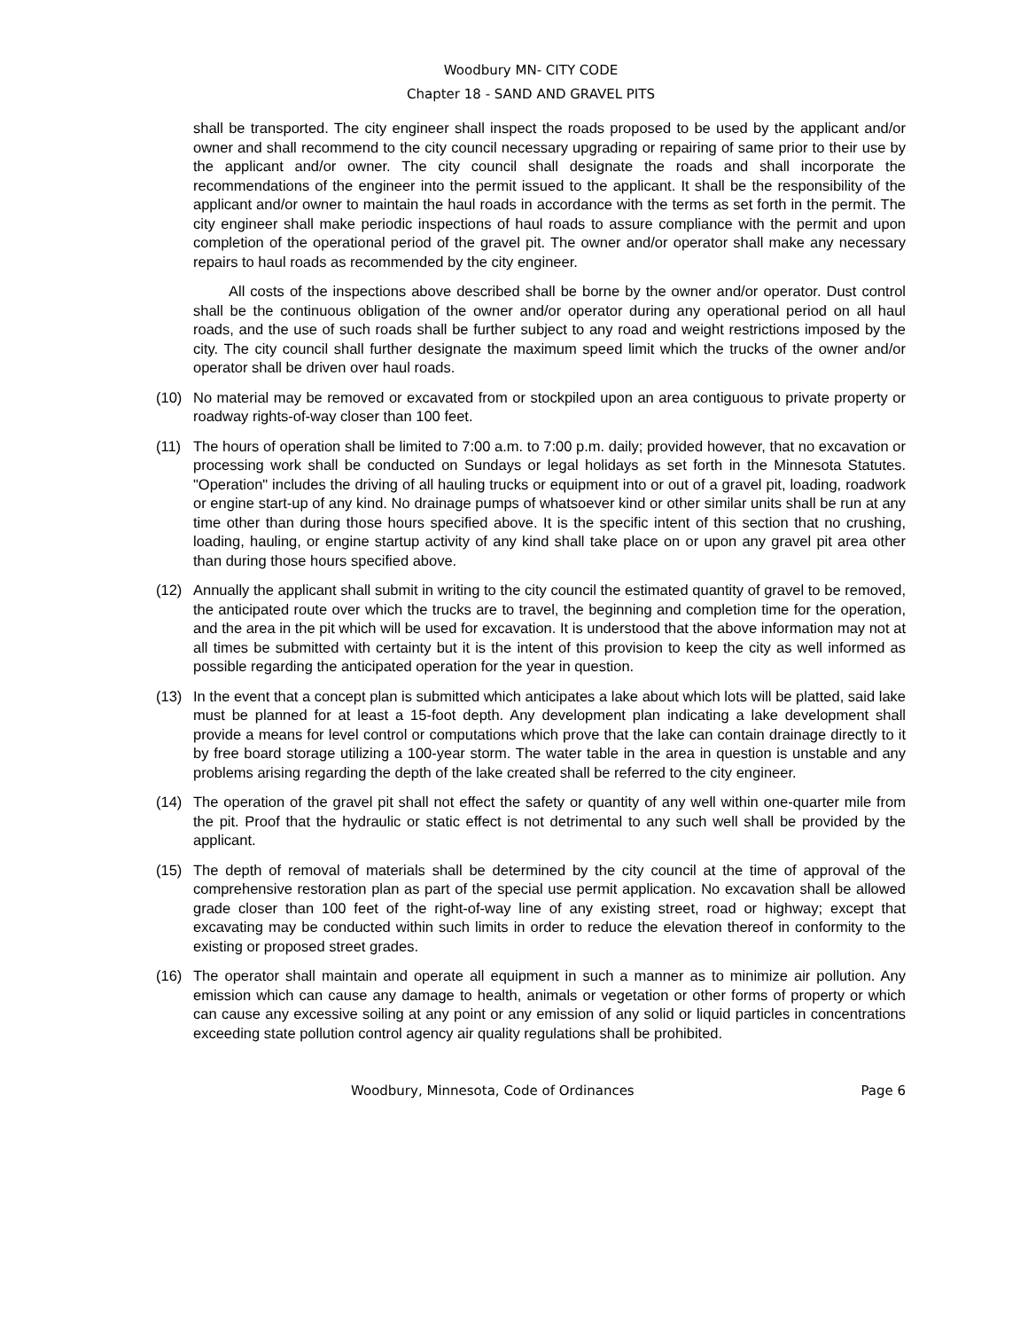Woodbury MN- CITY CODE
Chapter 18 - SAND AND GRAVEL PITS
shall be transported. The city engineer shall inspect the roads proposed to be used by the applicant and/or owner and shall recommend to the city council necessary upgrading or repairing of same prior to their use by the applicant and/or owner. The city council shall designate the roads and shall incorporate the recommendations of the engineer into the permit issued to the applicant. It shall be the responsibility of the applicant and/or owner to maintain the haul roads in accordance with the terms as set forth in the permit. The city engineer shall make periodic inspections of haul roads to assure compliance with the permit and upon completion of the operational period of the gravel pit. The owner and/or operator shall make any necessary repairs to haul roads as recommended by the city engineer.
All costs of the inspections above described shall be borne by the owner and/or operator. Dust control shall be the continuous obligation of the owner and/or operator during any operational period on all haul roads, and the use of such roads shall be further subject to any road and weight restrictions imposed by the city. The city council shall further designate the maximum speed limit which the trucks of the owner and/or operator shall be driven over haul roads.
(10) No material may be removed or excavated from or stockpiled upon an area contiguous to private property or roadway rights-of-way closer than 100 feet.
(11) The hours of operation shall be limited to 7:00 a.m. to 7:00 p.m. daily; provided however, that no excavation or processing work shall be conducted on Sundays or legal holidays as set forth in the Minnesota Statutes. "Operation" includes the driving of all hauling trucks or equipment into or out of a gravel pit, loading, roadwork or engine start-up of any kind. No drainage pumps of whatsoever kind or other similar units shall be run at any time other than during those hours specified above. It is the specific intent of this section that no crushing, loading, hauling, or engine startup activity of any kind shall take place on or upon any gravel pit area other than during those hours specified above.
(12) Annually the applicant shall submit in writing to the city council the estimated quantity of gravel to be removed, the anticipated route over which the trucks are to travel, the beginning and completion time for the operation, and the area in the pit which will be used for excavation. It is understood that the above information may not at all times be submitted with certainty but it is the intent of this provision to keep the city as well informed as possible regarding the anticipated operation for the year in question.
(13) In the event that a concept plan is submitted which anticipates a lake about which lots will be platted, said lake must be planned for at least a 15-foot depth. Any development plan indicating a lake development shall provide a means for level control or computations which prove that the lake can contain drainage directly to it by free board storage utilizing a 100-year storm. The water table in the area in question is unstable and any problems arising regarding the depth of the lake created shall be referred to the city engineer.
(14) The operation of the gravel pit shall not effect the safety or quantity of any well within one-quarter mile from the pit. Proof that the hydraulic or static effect is not detrimental to any such well shall be provided by the applicant.
(15) The depth of removal of materials shall be determined by the city council at the time of approval of the comprehensive restoration plan as part of the special use permit application. No excavation shall be allowed grade closer than 100 feet of the right-of-way line of any existing street, road or highway; except that excavating may be conducted within such limits in order to reduce the elevation thereof in conformity to the existing or proposed street grades.
(16) The operator shall maintain and operate all equipment in such a manner as to minimize air pollution. Any emission which can cause any damage to health, animals or vegetation or other forms of property or which can cause any excessive soiling at any point or any emission of any solid or liquid particles in concentrations exceeding state pollution control agency air quality regulations shall be prohibited.
Woodbury, Minnesota, Code of Ordinances Page 6